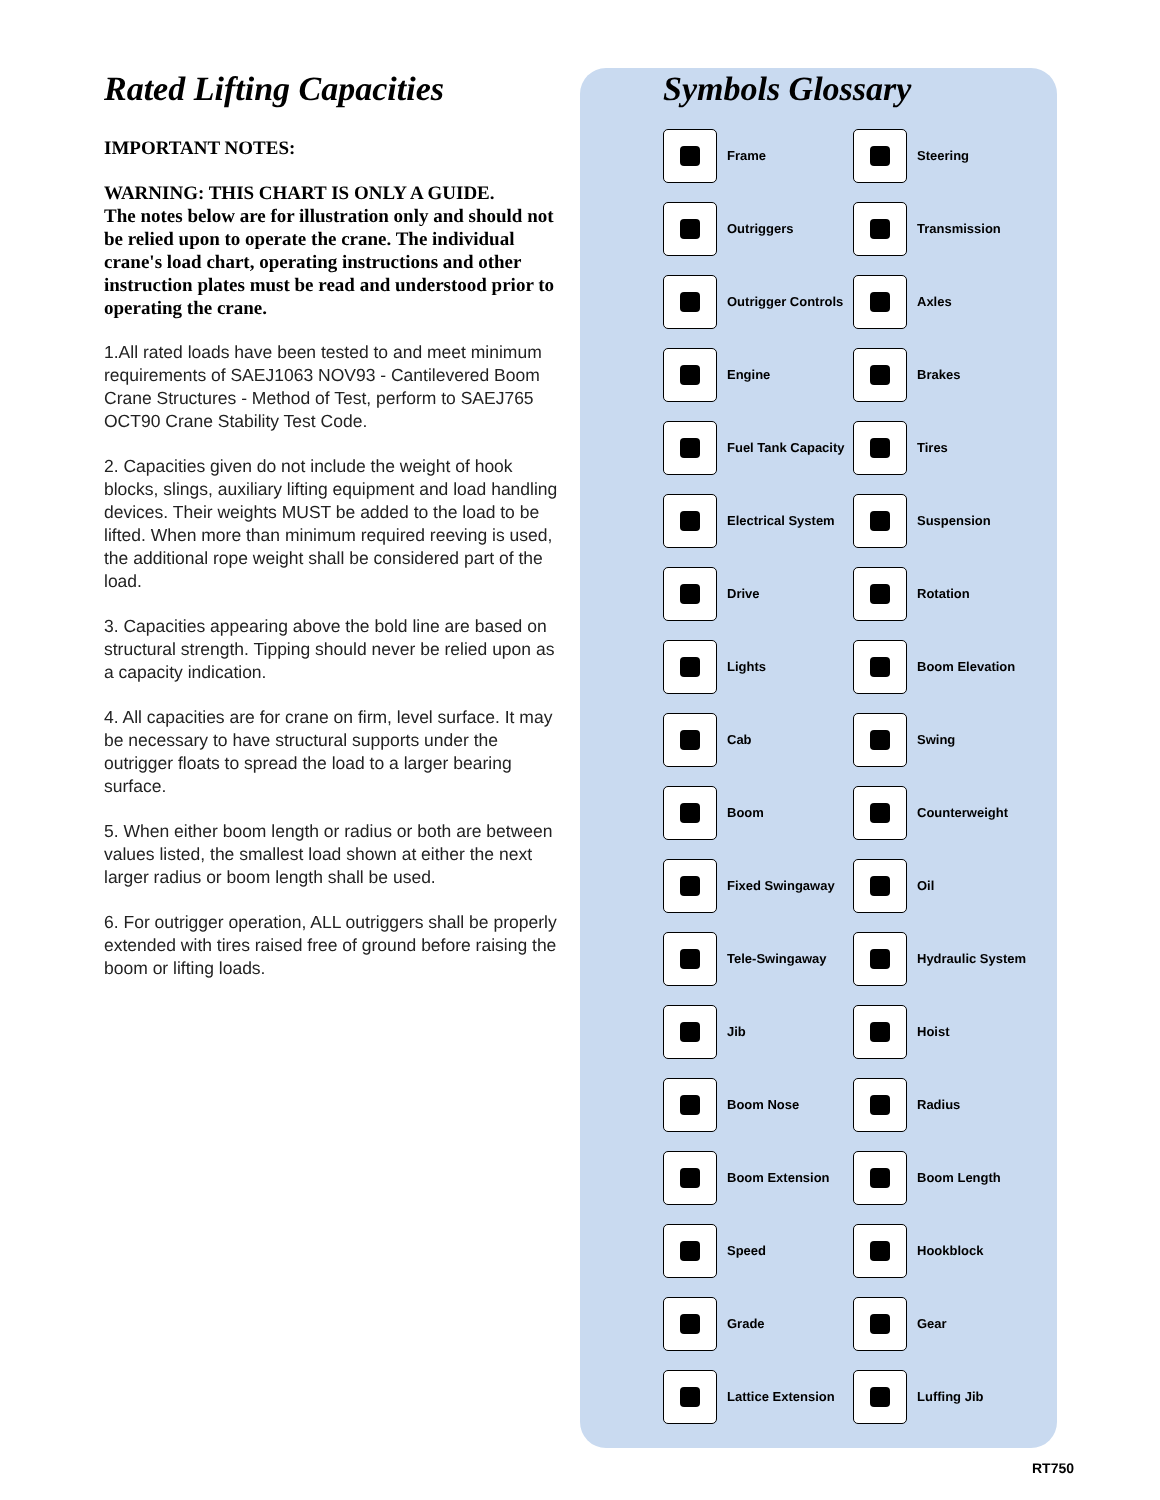Rated Lifting Capacities
IMPORTANT NOTES:
WARNING: THIS CHART IS ONLY A GUIDE.
The notes below are for illustration only and should not be relied upon to operate the crane. The individual crane's load chart, operating instructions and other instruction plates must be read and understood prior to operating the crane.
1.All rated loads have been tested to and meet minimum requirements of SAEJ1063 NOV93 - Cantilevered Boom Crane Structures - Method of Test, perform to SAEJ765 OCT90 Crane Stability Test Code.
2. Capacities given do not include the weight of hook blocks, slings, auxiliary lifting equipment and load handling devices. Their weights MUST be added to the load to be lifted. When more than minimum required reeving is used, the additional rope weight shall be considered part of the load.
3. Capacities appearing above the bold line are based on structural strength. Tipping should never be relied upon as a capacity indication.
4. All capacities are for crane on firm, level surface. It may be necessary to have structural supports under the outrigger floats to spread the load to a larger bearing surface.
5. When either boom length or radius or both are between values listed, the smallest load shown at either the next larger radius or boom length shall be used.
6. For outrigger operation, ALL outriggers shall be properly extended with tires raised free of ground before raising the boom or lifting loads.
Symbols Glossary
Frame
Steering
Outriggers
Transmission
Outrigger Controls
Axles
Engine
Brakes
Fuel Tank Capacity
Tires
Electrical System
Suspension
Drive
Rotation
Lights
Boom Elevation
Cab
Swing
Boom
Counterweight
Fixed Swingaway
Oil
Tele-Swingaway
Hydraulic System
Jib
Hoist
Boom Nose
Radius
Boom Extension
Boom Length
Speed
Hookblock
Grade
Gear
Lattice Extension
Luffing Jib
RT750